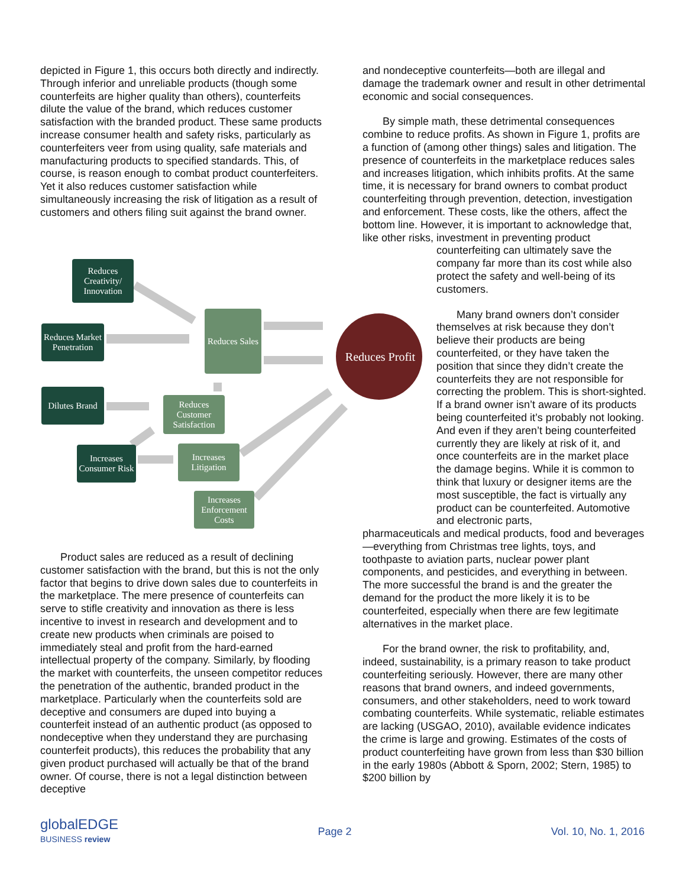depicted in Figure 1, this occurs both directly and indirectly. Through inferior and unreliable products (though some counterfeits are higher quality than others), counterfeits dilute the value of the brand, which reduces customer satisfaction with the branded product. These same products increase consumer health and safety risks, particularly as counterfeiters veer from using quality, safe materials and manufacturing products to specified standards. This, of course, is reason enough to combat product counterfeiters. Yet it also reduces customer satisfaction while simultaneously increasing the risk of litigation as a result of customers and others filing suit against the brand owner.
Reduces Creativity/ Innovation
Reduces Market Penetration
Reduces Sales
Reduces Profit
Dilutes Brand
Reduces Customer Satisfaction
Increases Consumer Risk
Increases Litigation
Increases Enforcement Costs
Product sales are reduced as a result of declining customer satisfaction with the brand, but this is not the only factor that begins to drive down sales due to counterfeits in the marketplace. The mere presence of counterfeits can serve to stifle creativity and innovation as there is less incentive to invest in research and development and to create new products when criminals are poised to immediately steal and profit from the hard-earned intellectual property of the company. Similarly, by flooding the market with counterfeits, the unseen competitor reduces the penetration of the authentic, branded product in the marketplace. Particularly when the counterfeits sold are deceptive and consumers are duped into buying a counterfeit instead of an authentic product (as opposed to nondeceptive when they understand they are purchasing counterfeit products), this reduces the probability that any given product purchased will actually be that of the brand owner. Of course, there is not a legal distinction between deceptive
and nondeceptive counterfeits—both are illegal and damage the trademark owner and result in other detrimental economic and social consequences.
By simple math, these detrimental consequences combine to reduce profits. As shown in Figure 1, profits are a function of (among other things) sales and litigation. The presence of counterfeits in the marketplace reduces sales and increases litigation, which inhibits profits. At the same time, it is necessary for brand owners to combat product counterfeiting through prevention, detection, investigation and enforcement. These costs, like the others, affect the bottom line. However, it is important to acknowledge that, like other risks, investment in preventing product
counterfeiting can ultimately save the company far more than its cost while also protect the safety and well-being of its customers.
Many brand owners don’t consider themselves at risk because they don’t believe their products are being counterfeited, or they have taken the position that since they didn’t create the counterfeits they are not responsible for correcting the problem. This is short-sighted. If a brand owner isn’t aware of its products being counterfeited it’s probably not looking. And even if they aren’t being counterfeited currently they are likely at risk of it, and once counterfeits are in the market place the damage begins. While it is common to think that luxury or designer items are the most susceptible, the fact is virtually any product can be counterfeited. Automotive and electronic parts,
pharmaceuticals and medical products, food and beverages—everything from Christmas tree lights, toys, and toothpaste to aviation parts, nuclear power plant components, and pesticides, and everything in between. The more successful the brand is and the greater the demand for the product the more likely it is to be counterfeited, especially when there are few legitimate alternatives in the market place.
For the brand owner, the risk to profitability, and, indeed, sustainability, is a primary reason to take product counterfeiting seriously. However, there are many other reasons that brand owners, and indeed governments, consumers, and other stakeholders, need to work toward combating counterfeits. While systematic, reliable estimates are lacking (USGAO, 2010), available evidence indicates the crime is large and growing. Estimates of the costs of product counterfeiting have grown from less than $30 billion in the early 1980s (Abbott & Sporn, 2002; Stern, 1985) to $200 billion by
globalEDGE
BUSINESS review
Page 2 Vol. 10, No. 1, 2016